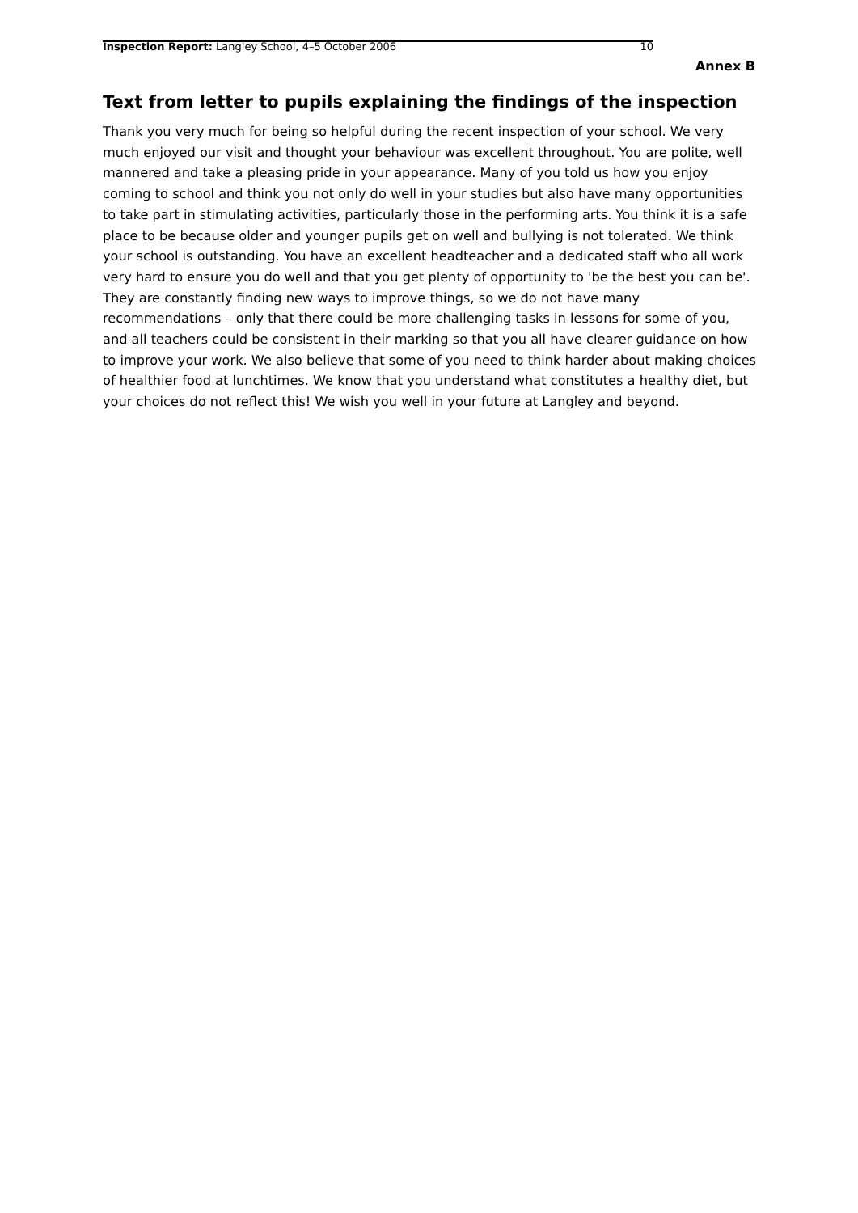Inspection Report: Langley School, 4–5 October 2006 10
Annex B
Text from letter to pupils explaining the findings of the inspection
Thank you very much for being so helpful during the recent inspection of your school. We very much enjoyed our visit and thought your behaviour was excellent throughout. You are polite, well mannered and take a pleasing pride in your appearance. Many of you told us how you enjoy coming to school and think you not only do well in your studies but also have many opportunities to take part in stimulating activities, particularly those in the performing arts. You think it is a safe place to be because older and younger pupils get on well and bullying is not tolerated. We think your school is outstanding. You have an excellent headteacher and a dedicated staff who all work very hard to ensure you do well and that you get plenty of opportunity to 'be the best you can be'. They are constantly finding new ways to improve things, so we do not have many recommendations – only that there could be more challenging tasks in lessons for some of you, and all teachers could be consistent in their marking so that you all have clearer guidance on how to improve your work. We also believe that some of you need to think harder about making choices of healthier food at lunchtimes. We know that you understand what constitutes a healthy diet, but your choices do not reflect this! We wish you well in your future at Langley and beyond.